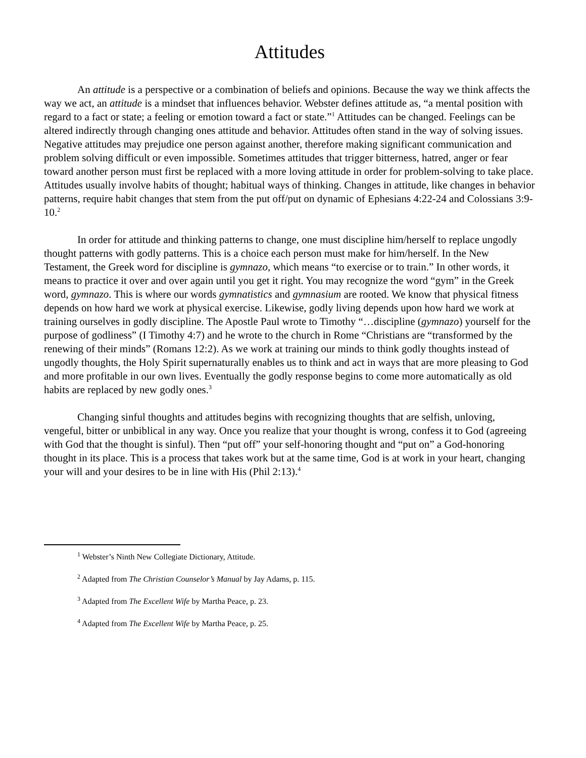Attitudes
An attitude is a perspective or a combination of beliefs and opinions. Because the way we think affects the way we act, an attitude is a mindset that influences behavior. Webster defines attitude as, “a mental position with regard to a fact or state; a feeling or emotion toward a fact or state.”<sup>1</sup> Attitudes can be changed. Feelings can be altered indirectly through changing ones attitude and behavior. Attitudes often stand in the way of solving issues. Negative attitudes may prejudice one person against another, therefore making significant communication and problem solving difficult or even impossible. Sometimes attitudes that trigger bitterness, hatred, anger or fear toward another person must first be replaced with a more loving attitude in order for problem-solving to take place. Attitudes usually involve habits of thought; habitual ways of thinking. Changes in attitude, like changes in behavior patterns, require habit changes that stem from the put off/put on dynamic of Ephesians 4:22-24 and Colossians 3:9-10.<sup>2</sup>
In order for attitude and thinking patterns to change, one must discipline him/herself to replace ungodly thought patterns with godly patterns. This is a choice each person must make for him/herself. In the New Testament, the Greek word for discipline is gymnazo, which means “to exercise or to train.” In other words, it means to practice it over and over again until you get it right. You may recognize the word “gym” in the Greek word, gymnazo. This is where our words gymnatistics and gymnasium are rooted. We know that physical fitness depends on how hard we work at physical exercise. Likewise, godly living depends upon how hard we work at training ourselves in godly discipline. The Apostle Paul wrote to Timothy “…discipline (gymnazo) yourself for the purpose of godliness” (I Timothy 4:7) and he wrote to the church in Rome “Christians are “transformed by the renewing of their minds” (Romans 12:2). As we work at training our minds to think godly thoughts instead of ungodly thoughts, the Holy Spirit supernaturally enables us to think and act in ways that are more pleasing to God and more profitable in our own lives. Eventually the godly response begins to come more automatically as old habits are replaced by new godly ones.<sup>3</sup>
Changing sinful thoughts and attitudes begins with recognizing thoughts that are selfish, unloving, vengeful, bitter or unbiblical in any way. Once you realize that your thought is wrong, confess it to God (agreeing with God that the thought is sinful). Then “put off” your self-honoring thought and “put on” a God-honoring thought in its place. This is a process that takes work but at the same time, God is at work in your heart, changing your will and your desires to be in line with His (Phil 2:13).<sup>4</sup>
<sup>1</sup> Webster’s Ninth New Collegiate Dictionary, Attitude.
<sup>2</sup> Adapted from The Christian Counselor’s Manual by Jay Adams, p. 115.
<sup>3</sup> Adapted from The Excellent Wife by Martha Peace, p. 23.
<sup>4</sup> Adapted from The Excellent Wife by Martha Peace, p. 25.